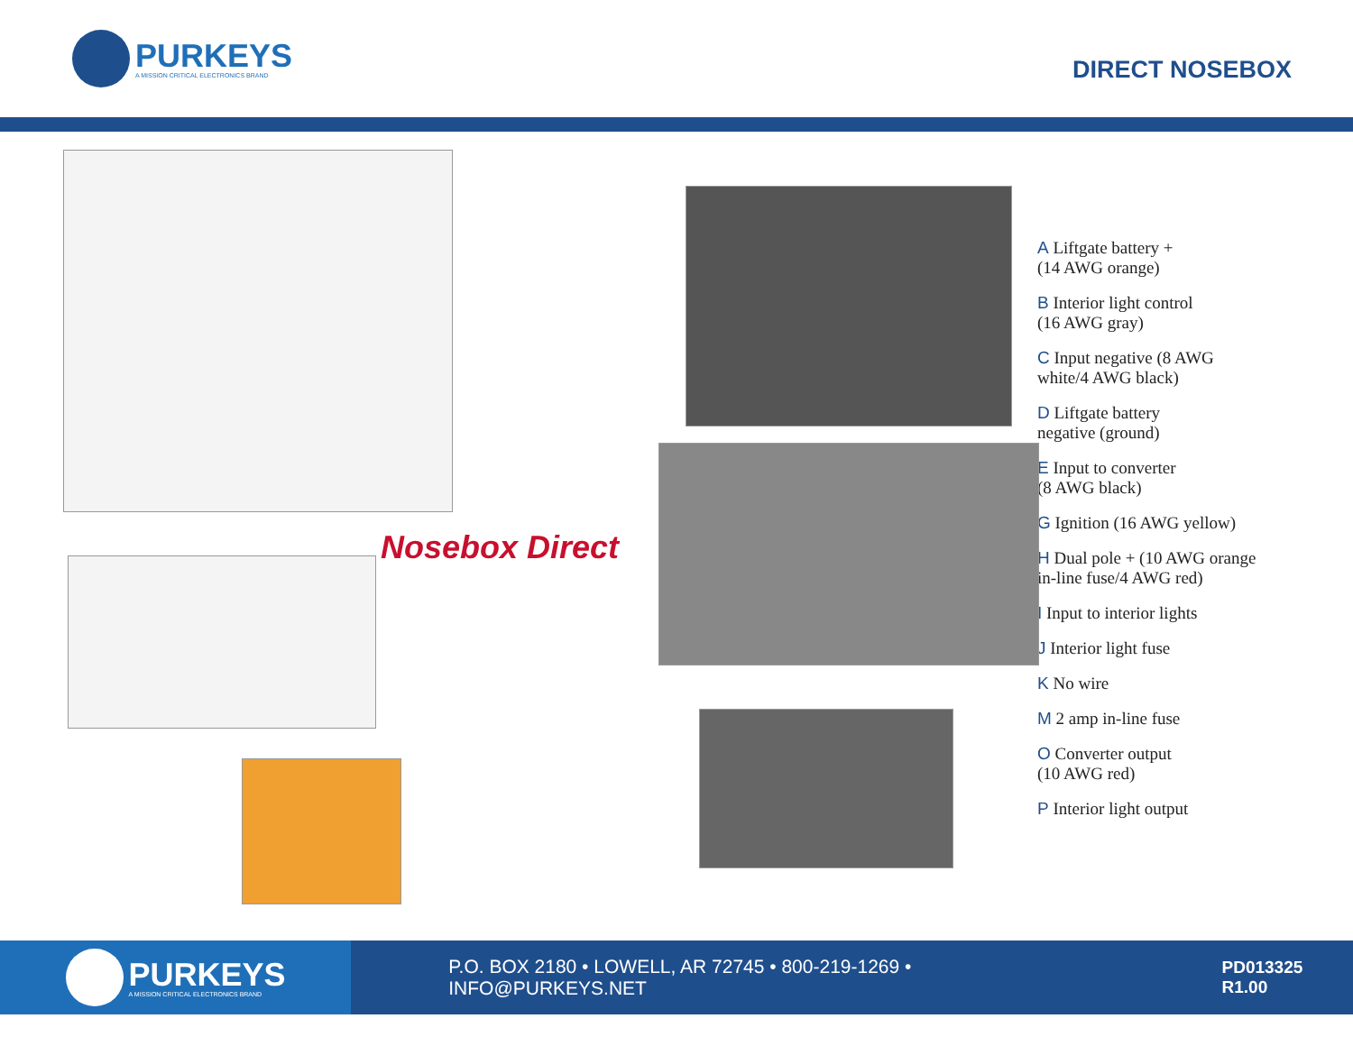PURKEYS
A MISSION CRITICAL ELECTRONICS BRAND
DIRECT NOSEBOX
Nosebox Direct
A Liftgate battery +
(14 AWG orange)
B Interior light control
(16 AWG gray)
C Input negative (8 AWG
white/4 AWG black)
D Liftgate battery
negative (ground)
E Input to converter
(8 AWG black)
G Ignition (16 AWG yellow)
H Dual pole + (10 AWG orange
in-line fuse/4 AWG red)
I Input to interior lights
J Interior light fuse
K No wire
M 2 amp in-line fuse
O Converter output
(10 AWG red)
P Interior light output
PURKEYS
A MISSION CRITICAL ELECTRONICS BRAND
P.O. BOX 2180 • LOWELL, AR 72745 • 800-219-1269 • INFO@PURKEYS.NET
PD013325 R1.00